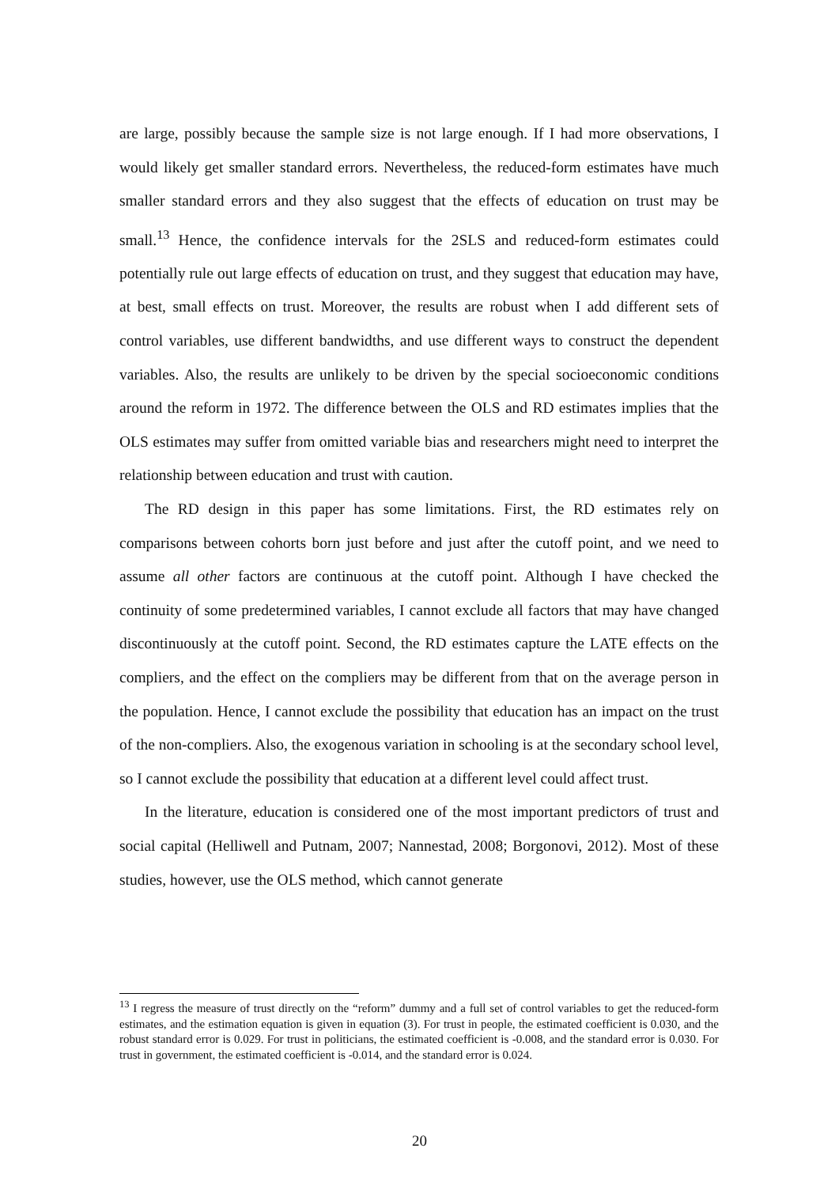are large, possibly because the sample size is not large enough. If I had more observations, I would likely get smaller standard errors. Nevertheless, the reduced-form estimates have much smaller standard errors and they also suggest that the effects of education on trust may be small.<sup>13</sup> Hence, the confidence intervals for the 2SLS and reduced-form estimates could potentially rule out large effects of education on trust, and they suggest that education may have, at best, small effects on trust. Moreover, the results are robust when I add different sets of control variables, use different bandwidths, and use different ways to construct the dependent variables. Also, the results are unlikely to be driven by the special socioeconomic conditions around the reform in 1972. The difference between the OLS and RD estimates implies that the OLS estimates may suffer from omitted variable bias and researchers might need to interpret the relationship between education and trust with caution.
The RD design in this paper has some limitations. First, the RD estimates rely on comparisons between cohorts born just before and just after the cutoff point, and we need to assume all other factors are continuous at the cutoff point. Although I have checked the continuity of some predetermined variables, I cannot exclude all factors that may have changed discontinuously at the cutoff point. Second, the RD estimates capture the LATE effects on the compliers, and the effect on the compliers may be different from that on the average person in the population. Hence, I cannot exclude the possibility that education has an impact on the trust of the non-compliers. Also, the exogenous variation in schooling is at the secondary school level, so I cannot exclude the possibility that education at a different level could affect trust.
In the literature, education is considered one of the most important predictors of trust and social capital (Helliwell and Putnam, 2007; Nannestad, 2008; Borgonovi, 2012). Most of these studies, however, use the OLS method, which cannot generate
<sup>13</sup> I regress the measure of trust directly on the “reform” dummy and a full set of control variables to get the reduced-form estimates, and the estimation equation is given in equation (3). For trust in people, the estimated coefficient is 0.030, and the robust standard error is 0.029. For trust in politicians, the estimated coefficient is -0.008, and the standard error is 0.030. For trust in government, the estimated coefficient is -0.014, and the standard error is 0.024.
20